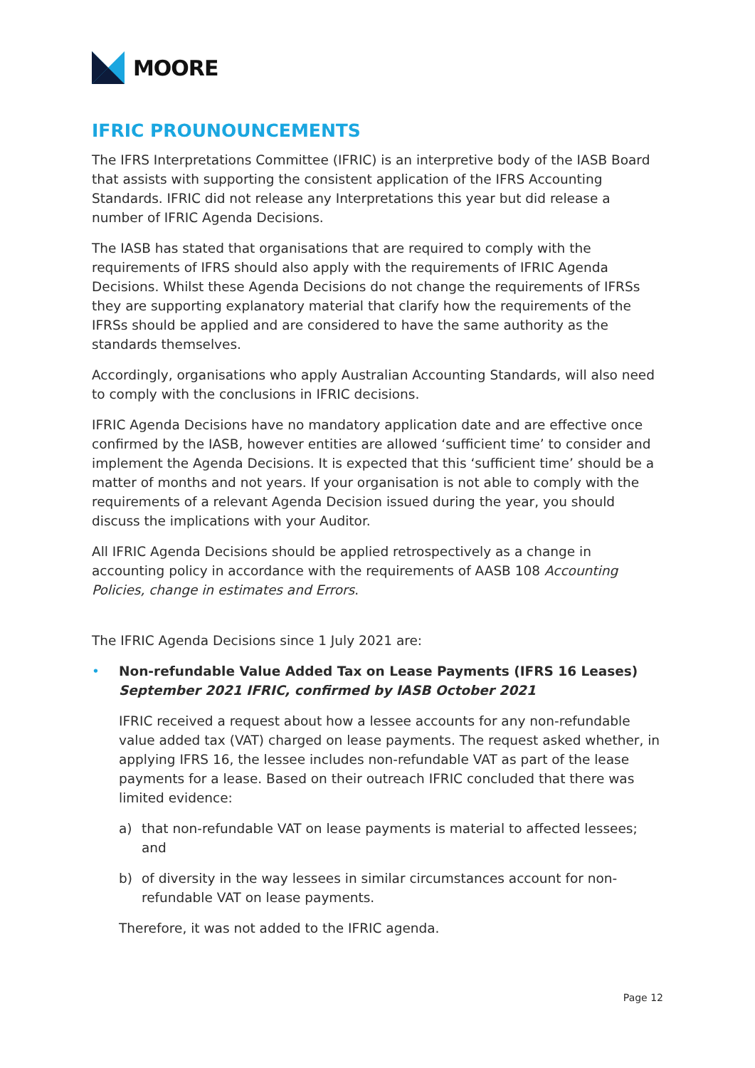MOORE
IFRIC PROUNOUNCEMENTS
The IFRS Interpretations Committee (IFRIC) is an interpretive body of the IASB Board that assists with supporting the consistent application of the IFRS Accounting Standards. IFRIC did not release any Interpretations this year but did release a number of IFRIC Agenda Decisions.
The IASB has stated that organisations that are required to comply with the requirements of IFRS should also apply with the requirements of IFRIC Agenda Decisions. Whilst these Agenda Decisions do not change the requirements of IFRSs they are supporting explanatory material that clarify how the requirements of the IFRSs should be applied and are considered to have the same authority as the standards themselves.
Accordingly, organisations who apply Australian Accounting Standards, will also need to comply with the conclusions in IFRIC decisions.
IFRIC Agenda Decisions have no mandatory application date and are effective once confirmed by the IASB, however entities are allowed ‘sufficient time’ to consider and implement the Agenda Decisions. It is expected that this ‘sufficient time’ should be a matter of months and not years. If your organisation is not able to comply with the requirements of a relevant Agenda Decision issued during the year, you should discuss the implications with your Auditor.
All IFRIC Agenda Decisions should be applied retrospectively as a change in accounting policy in accordance with the requirements of AASB 108 Accounting Policies, change in estimates and Errors.
The IFRIC Agenda Decisions since 1 July 2021 are:
• Non-refundable Value Added Tax on Lease Payments (IFRS 16 Leases)
September 2021 IFRIC, confirmed by IASB October 2021
IFRIC received a request about how a lessee accounts for any non-refundable value added tax (VAT) charged on lease payments. The request asked whether, in applying IFRS 16, the lessee includes non-refundable VAT as part of the lease payments for a lease. Based on their outreach IFRIC concluded that there was limited evidence:
a) that non-refundable VAT on lease payments is material to affected lessees; and
b) of diversity in the way lessees in similar circumstances account for non-refundable VAT on lease payments.
Therefore, it was not added to the IFRIC agenda.
Page 12